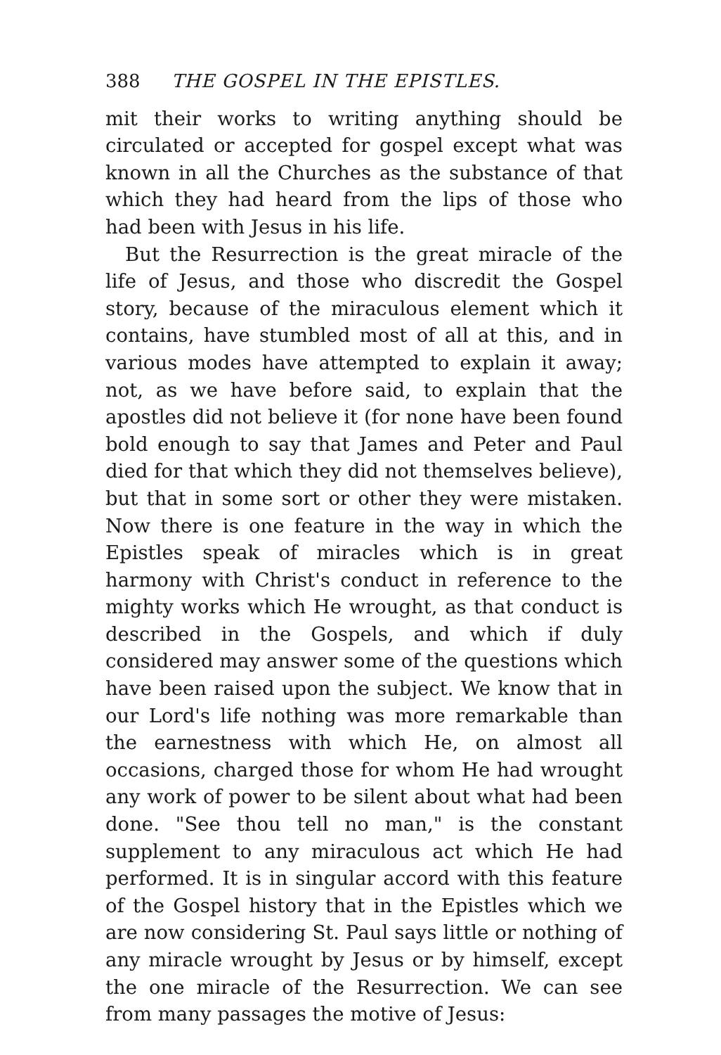388 THE GOSPEL IN THE EPISTLES.
mit their works to writing anything should be circulated or accepted for gospel except what was known in all the Churches as the substance of that which they had heard from the lips of those who had been with Jesus in his life.
But the Resurrection is the great miracle of the life of Jesus, and those who discredit the Gospel story, because of the miraculous element which it contains, have stumbled most of all at this, and in various modes have attempted to explain it away; not, as we have before said, to explain that the apostles did not believe it (for none have been found bold enough to say that James and Peter and Paul died for that which they did not themselves believe), but that in some sort or other they were mistaken. Now there is one feature in the way in which the Epistles speak of miracles which is in great harmony with Christ's conduct in reference to the mighty works which He wrought, as that conduct is described in the Gospels, and which if duly considered may answer some of the questions which have been raised upon the subject. We know that in our Lord's life nothing was more remarkable than the earnestness with which He, on almost all occasions, charged those for whom He had wrought any work of power to be silent about what had been done. "See thou tell no man," is the constant supplement to any miraculous act which He had performed. It is in singular accord with this feature of the Gospel history that in the Epistles which we are now considering St. Paul says little or nothing of any miracle wrought by Jesus or by himself, except the one miracle of the Resurrection. We can see from many passages the motive of Jesus: